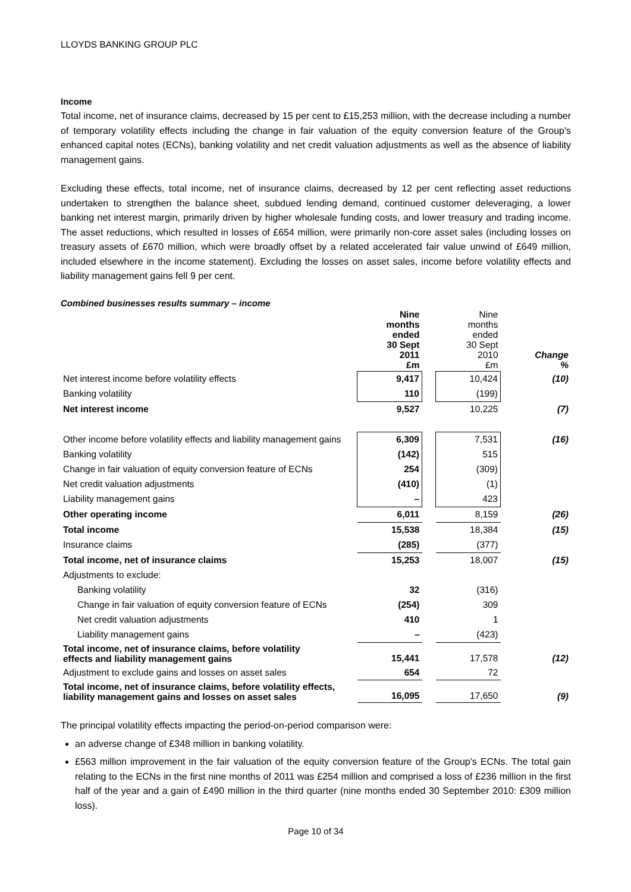LLOYDS BANKING GROUP PLC
Income
Total income, net of insurance claims, decreased by 15 per cent to £15,253 million, with the decrease including a number of temporary volatility effects including the change in fair valuation of the equity conversion feature of the Group's enhanced capital notes (ECNs), banking volatility and net credit valuation adjustments as well as the absence of liability management gains.
Excluding these effects, total income, net of insurance claims, decreased by 12 per cent reflecting asset reductions undertaken to strengthen the balance sheet, subdued lending demand, continued customer deleveraging, a lower banking net interest margin, primarily driven by higher wholesale funding costs, and lower treasury and trading income. The asset reductions, which resulted in losses of £654 million, were primarily non-core asset sales (including losses on treasury assets of £670 million, which were broadly offset by a related accelerated fair value unwind of £649 million, included elsewhere in the income statement). Excluding the losses on asset sales, income before volatility effects and liability management gains fell 9 per cent.
Combined businesses results summary – income
| | Nine months ended 30 Sept 2011 £m | | Nine months ended 30 Sept 2010 £m | Change % |
| Net interest income before volatility effects | 9,417 | | 10,424 | (10) |
| Banking volatility | 110 | | (199) | |
| Net interest income | 9,527 | | 10,225 | (7) |
| Other income before volatility effects and liability management gains | 6,309 | | 7,531 | (16) |
| Banking volatility | (142) | | 515 | |
| Change in fair valuation of equity conversion feature of ECNs | 254 | | (309) | |
| Net credit valuation adjustments | (410) | | (1) | |
| Liability management gains | – | | 423 | |
| Other operating income | 6,011 | | 8,159 | (26) |
| Total income | 15,538 | | 18,384 | (15) |
| Insurance claims | (285) | | (377) | |
| Total income, net of insurance claims | 15,253 | | 18,007 | (15) |
| Adjustments to exclude: | | | | |
| Banking volatility | 32 | | (316) | |
| Change in fair valuation of equity conversion feature of ECNs | (254) | | 309 | |
| Net credit valuation adjustments | 410 | | 1 | |
| Liability management gains | – | | (423) | |
| Total income, net of insurance claims, before volatility effects and liability management gains | 15,441 | | 17,578 | (12) |
| Adjustment to exclude gains and losses on asset sales | 654 | | 72 | |
| Total income, net of insurance claims, before volatility effects, liability management gains and losses on asset sales | 16,095 | | 17,650 | (9) |
The principal volatility effects impacting the period-on-period comparison were:
an adverse change of £348 million in banking volatility.
£563 million improvement in the fair valuation of the equity conversion feature of the Group's ECNs. The total gain relating to the ECNs in the first nine months of 2011 was £254 million and comprised a loss of £236 million in the first half of the year and a gain of £490 million in the third quarter (nine months ended 30 September 2010: £309 million loss).
Page 10 of 34